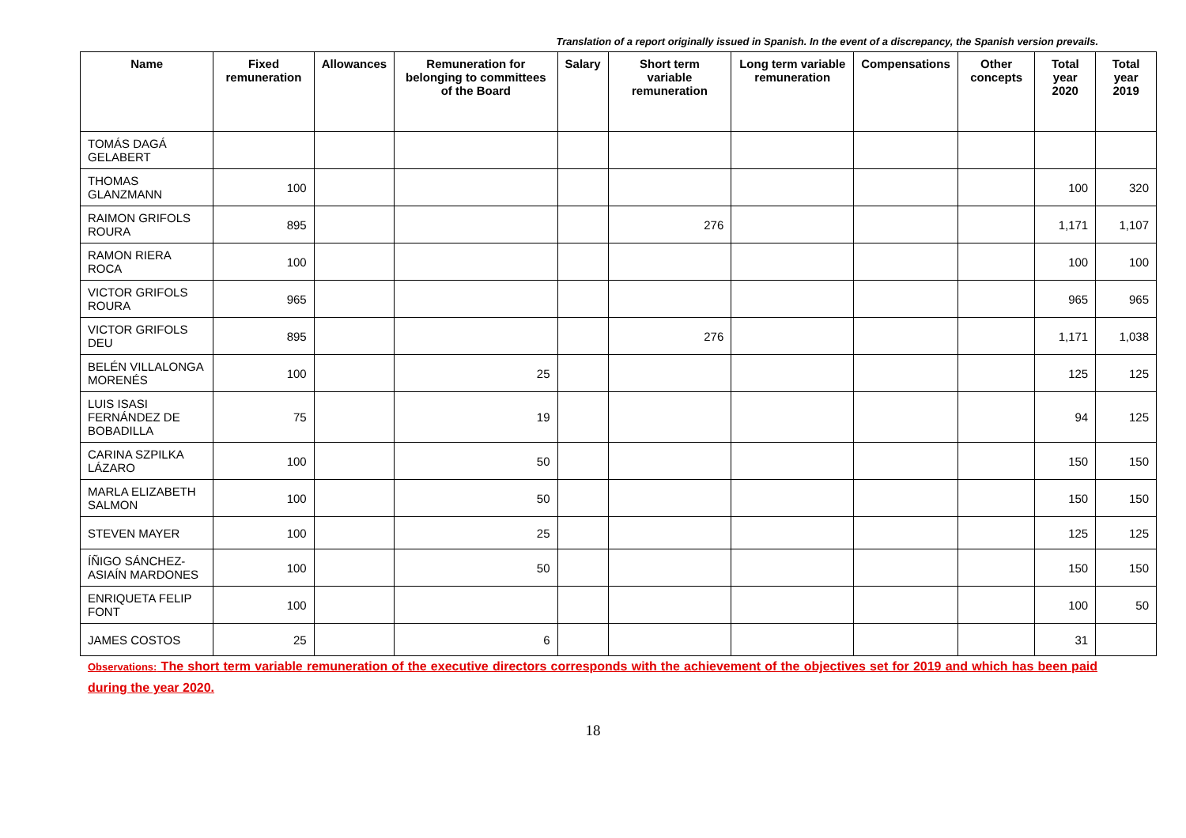Translation of a report originally issued in Spanish. In the event of a discrepancy, the Spanish version prevails.
| Name | Fixed remuneration | Allowances | Remuneration for belonging to committees of the Board | Salary | Short term variable remuneration | Long term variable remuneration | Compensations | Other concepts | Total year 2020 | Total year 2019 |
| --- | --- | --- | --- | --- | --- | --- | --- | --- | --- | --- |
| TOMÁS DAGÁ GELABERT | | | | | | | | | | |
| THOMAS GLANZMANN | 100 | | | | | | | | 100 | 320 |
| RAIMON GRIFOLS ROURA | 895 | | | | 276 | | | | 1,171 | 1,107 |
| RAMON RIERA ROCA | 100 | | | | | | | | 100 | 100 |
| VICTOR GRIFOLS ROURA | 965 | | | | | | | | 965 | 965 |
| VICTOR GRIFOLS DEU | 895 | | | | 276 | | | | 1,171 | 1,038 |
| BELÉN VILLALONGA MORENÉS | 100 | | 25 | | | | | | 125 | 125 |
| LUIS ISASI FERNÁNDEZ DE BOBADILLA | 75 | | 19 | | | | | | 94 | 125 |
| CARINA SZPILKA LÁZARO | 100 | | 50 | | | | | | 150 | 150 |
| MARLA ELIZABETH SALMON | 100 | | 50 | | | | | | 150 | 150 |
| STEVEN MAYER | 100 | | 25 | | | | | | 125 | 125 |
| ÍÑIGO SÁNCHEZ-ASIAÍN MARDONES | 100 | | 50 | | | | | | 150 | 150 |
| ENRIQUETA FELIP FONT | 100 | | | | | | | | 100 | 50 |
| JAMES COSTOS | 25 | | 6 | | | | | | 31 | |
Observations: The short term variable remuneration of the executive directors corresponds with the achievement of the objectives set for 2019 and which has been paid during the year 2020.
18